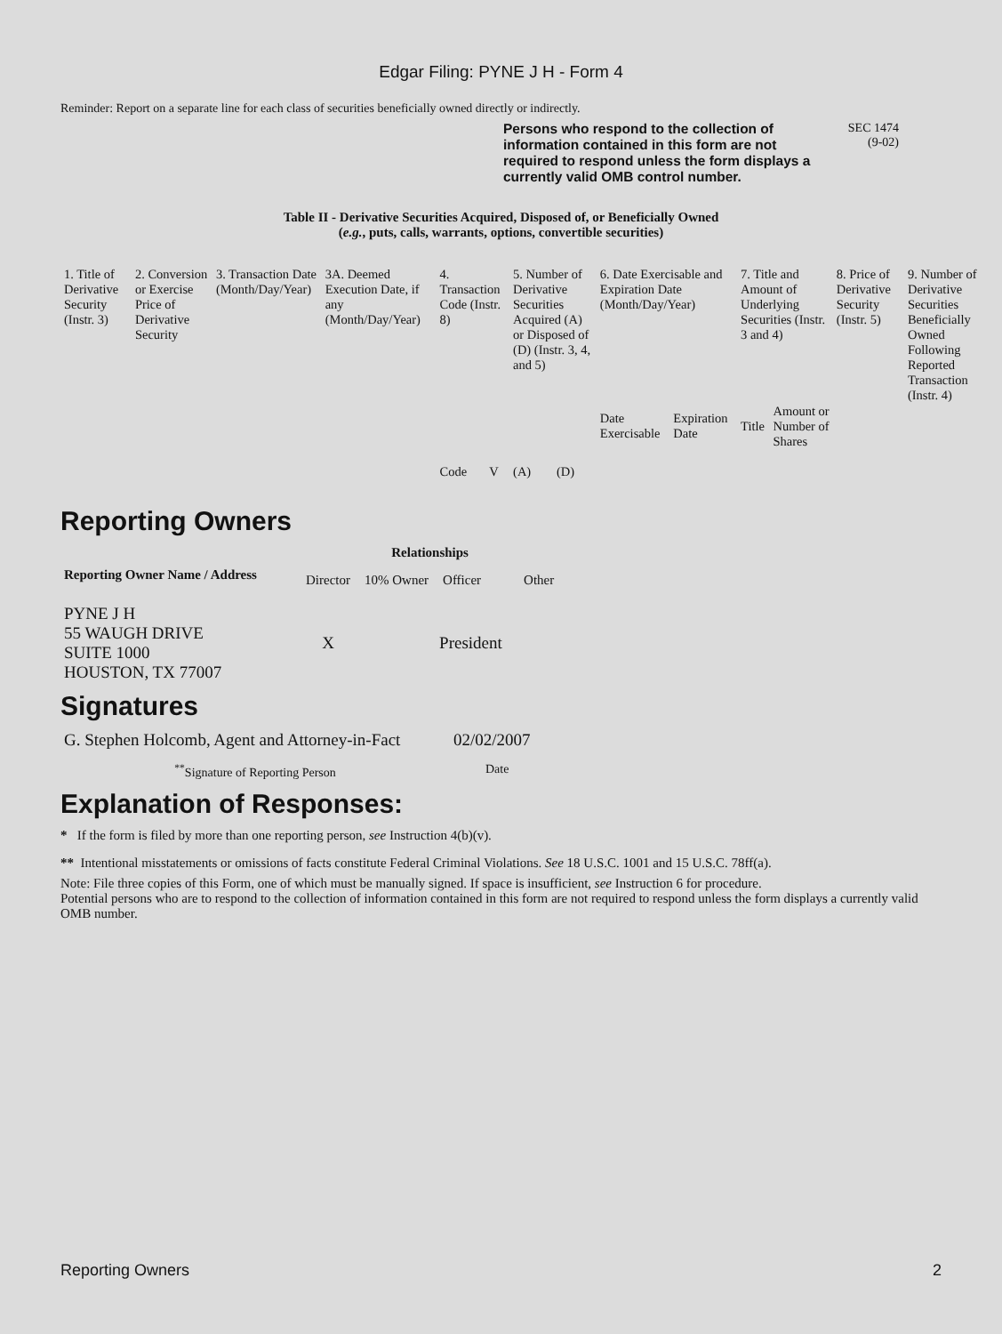Edgar Filing: PYNE J H - Form 4
Reminder: Report on a separate line for each class of securities beneficially owned directly or indirectly.
Persons who respond to the collection of information contained in this form are not required to respond unless the form displays a currently valid OMB control number.
SEC 1474
(9-02)
Table II - Derivative Securities Acquired, Disposed of, or Beneficially Owned
(e.g., puts, calls, warrants, options, convertible securities)
| 1. Title of Derivative Security (Instr. 3) | 2. Conversion or Exercise Price of Derivative Security | 3. Transaction Date (Month/Day/Year) | 3A. Deemed Execution Date, if any (Month/Day/Year) | 4. Transaction Code (Instr. 8) | | 5. Number of Derivative Securities Acquired (A) or Disposed of (D) (Instr. 3, 4, and 5) | | 6. Date Exercisable and Expiration Date (Month/Day/Year) | | 7. Title and Amount of Underlying Securities (Instr. 3 and 4) | | 8. Price of Derivative Security (Instr. 5) | 9. Number of Derivative Securities Beneficially Owned Following Reported Transaction (Instr. 4) |
| | | | | Code | V | (A) | (D) | Date Exercisable | Expiration Date | Title | Amount or Number of Shares | | |
Reporting Owners
| Reporting Owner Name / Address | Relationships | | | |
| --- | --- | --- | --- | --- |
| | Director | 10% Owner | Officer | Other |
| PYNE J H 55 WAUGH DRIVE SUITE 1000 HOUSTON, TX 77007 | X | | President | |
Signatures
| G. Stephen Holcomb, Agent and Attorney-in-Fact | 02/02/2007 |
| <sup>**</sup> Signature of Reporting Person | Date |
Explanation of Responses:
* If the form is filed by more than one reporting person, see Instruction 4(b)(v).
** Intentional misstatements or omissions of facts constitute Federal Criminal Violations. See 18 U.S.C. 1001 and 15 U.S.C. 78ff(a).
Note: File three copies of this Form, one of which must be manually signed. If space is insufficient, see Instruction 6 for procedure.
Potential persons who are to respond to the collection of information contained in this form are not required to respond unless the form displays a currently valid OMB number.
Reporting Owners 2